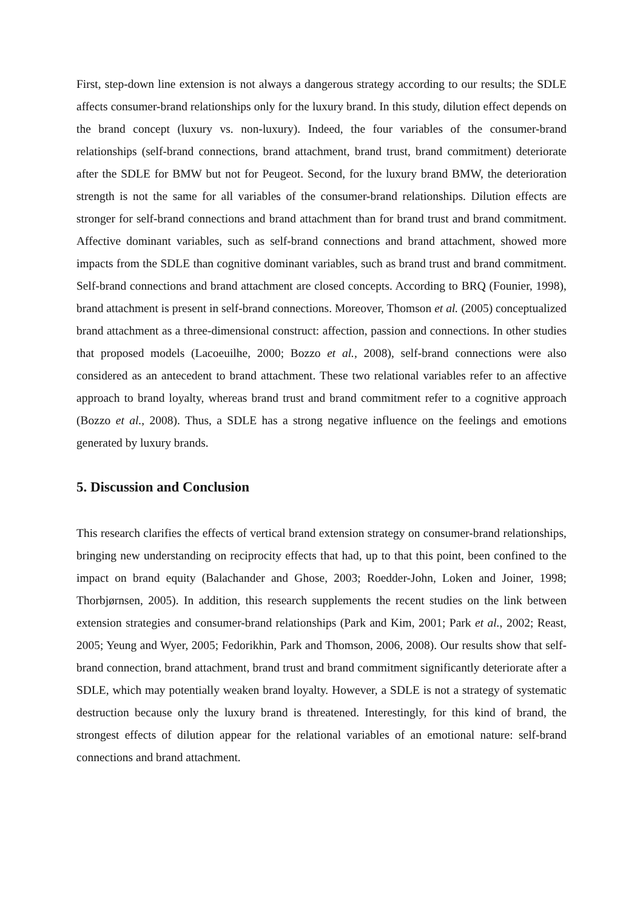First, step-down line extension is not always a dangerous strategy according to our results; the SDLE affects consumer-brand relationships only for the luxury brand. In this study, dilution effect depends on the brand concept (luxury vs. non-luxury). Indeed, the four variables of the consumer-brand relationships (self-brand connections, brand attachment, brand trust, brand commitment) deteriorate after the SDLE for BMW but not for Peugeot. Second, for the luxury brand BMW, the deterioration strength is not the same for all variables of the consumer-brand relationships. Dilution effects are stronger for self-brand connections and brand attachment than for brand trust and brand commitment. Affective dominant variables, such as self-brand connections and brand attachment, showed more impacts from the SDLE than cognitive dominant variables, such as brand trust and brand commitment. Self-brand connections and brand attachment are closed concepts. According to BRQ (Founier, 1998), brand attachment is present in self-brand connections. Moreover, Thomson et al. (2005) conceptualized brand attachment as a three-dimensional construct: affection, passion and connections. In other studies that proposed models (Lacoeuilhe, 2000; Bozzo et al., 2008), self-brand connections were also considered as an antecedent to brand attachment. These two relational variables refer to an affective approach to brand loyalty, whereas brand trust and brand commitment refer to a cognitive approach (Bozzo et al., 2008). Thus, a SDLE has a strong negative influence on the feelings and emotions generated by luxury brands.
5. Discussion and Conclusion
This research clarifies the effects of vertical brand extension strategy on consumer-brand relationships, bringing new understanding on reciprocity effects that had, up to that this point, been confined to the impact on brand equity (Balachander and Ghose, 2003; Roedder-John, Loken and Joiner, 1998; Thorbjørnsen, 2005). In addition, this research supplements the recent studies on the link between extension strategies and consumer-brand relationships (Park and Kim, 2001; Park et al., 2002; Reast, 2005; Yeung and Wyer, 2005; Fedorikhin, Park and Thomson, 2006, 2008). Our results show that self-brand connection, brand attachment, brand trust and brand commitment significantly deteriorate after a SDLE, which may potentially weaken brand loyalty. However, a SDLE is not a strategy of systematic destruction because only the luxury brand is threatened. Interestingly, for this kind of brand, the strongest effects of dilution appear for the relational variables of an emotional nature: self-brand connections and brand attachment.